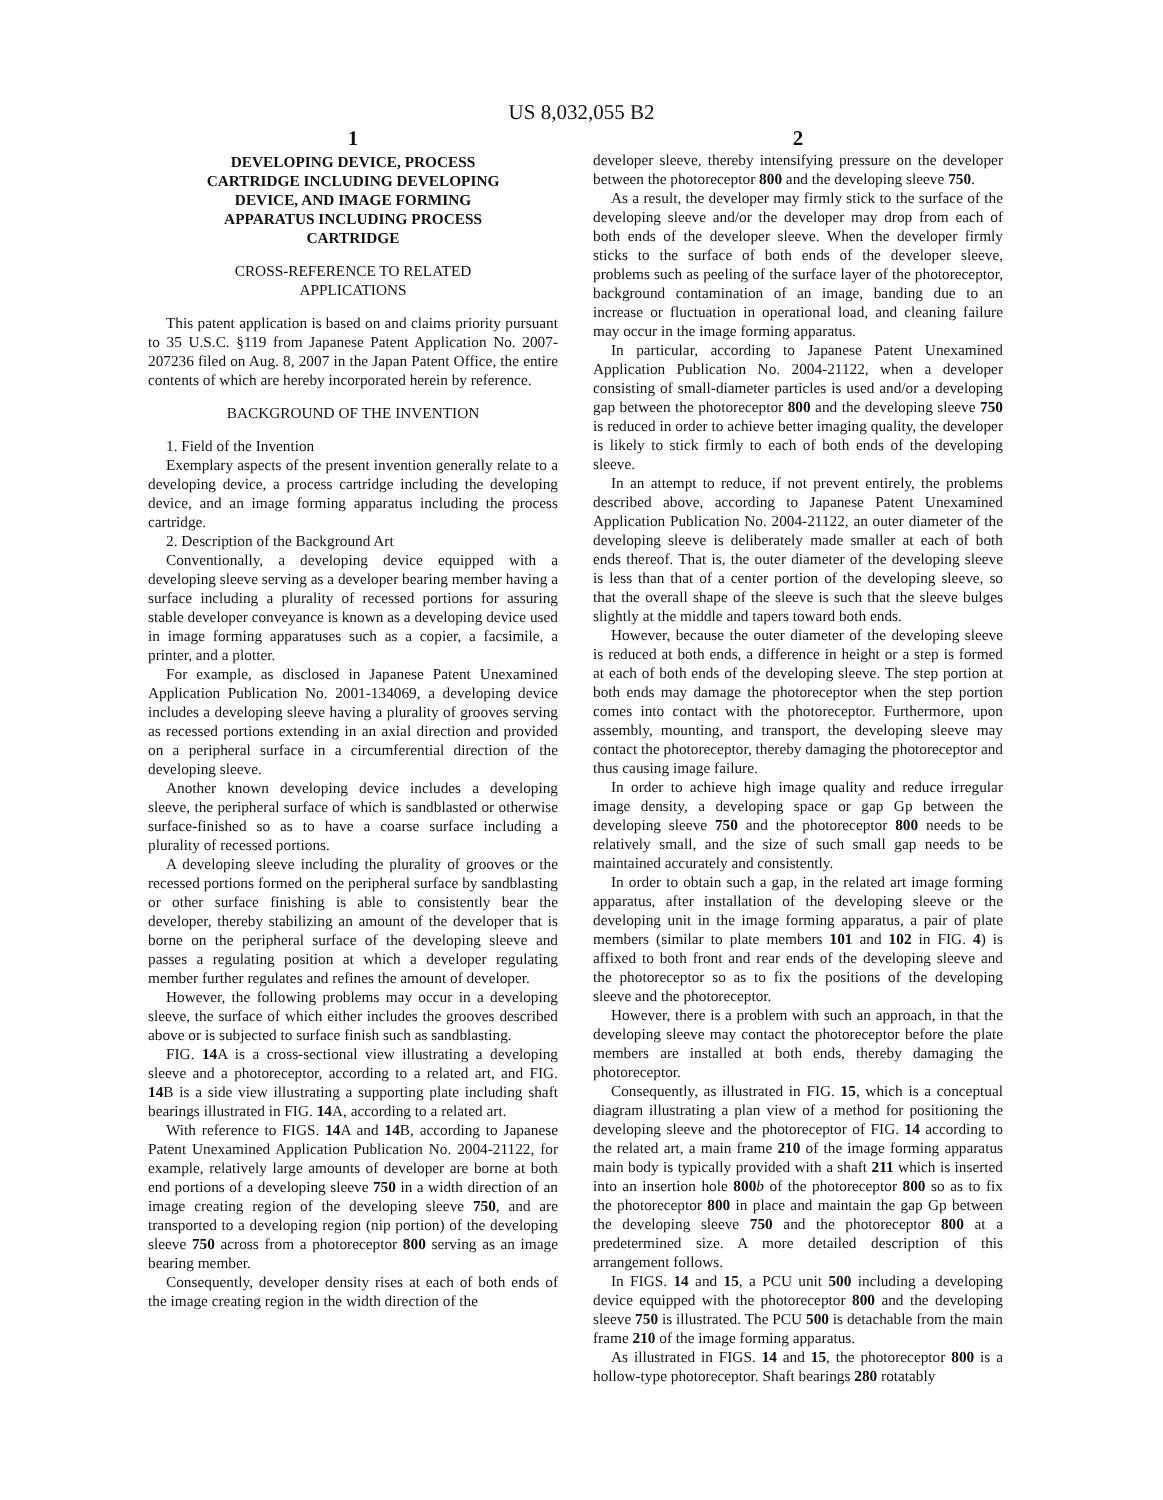US 8,032,055 B2
1
DEVELOPING DEVICE, PROCESS
CARTRIDGE INCLUDING DEVELOPING
DEVICE, AND IMAGE FORMING
APPARATUS INCLUDING PROCESS
CARTRIDGE
CROSS-REFERENCE TO RELATED
APPLICATIONS
This patent application is based on and claims priority pursuant to 35 U.S.C. §119 from Japanese Patent Application No. 2007-207236 filed on Aug. 8, 2007 in the Japan Patent Office, the entire contents of which are hereby incorporated herein by reference.
BACKGROUND OF THE INVENTION
1. Field of the Invention
Exemplary aspects of the present invention generally relate to a developing device, a process cartridge including the developing device, and an image forming apparatus including the process cartridge.
2. Description of the Background Art
Conventionally, a developing device equipped with a developing sleeve serving as a developer bearing member having a surface including a plurality of recessed portions for assuring stable developer conveyance is known as a developing device used in image forming apparatuses such as a copier, a facsimile, a printer, and a plotter.
For example, as disclosed in Japanese Patent Unexamined Application Publication No. 2001-134069, a developing device includes a developing sleeve having a plurality of grooves serving as recessed portions extending in an axial direction and provided on a peripheral surface in a circumferential direction of the developing sleeve.
Another known developing device includes a developing sleeve, the peripheral surface of which is sandblasted or otherwise surface-finished so as to have a coarse surface including a plurality of recessed portions.
A developing sleeve including the plurality of grooves or the recessed portions formed on the peripheral surface by sandblasting or other surface finishing is able to consistently bear the developer, thereby stabilizing an amount of the developer that is borne on the peripheral surface of the developing sleeve and passes a regulating position at which a developer regulating member further regulates and refines the amount of developer.
However, the following problems may occur in a developing sleeve, the surface of which either includes the grooves described above or is subjected to surface finish such as sandblasting.
FIG. 14 A is a cross-sectional view illustrating a developing sleeve and a photoreceptor, according to a related art, and FIG. 14 B is a side view illustrating a supporting plate including shaft bearings illustrated in FIG. 14 A, according to a related art.
With reference to FIGS. 14 A and 14 B, according to Japanese Patent Unexamined Application Publication No. 2004-21122, for example, relatively large amounts of developer are borne at both end portions of a developing sleeve 750 in a width direction of an image creating region of the developing sleeve 750, and are transported to a developing region (nip portion) of the developing sleeve 750 across from a photoreceptor 800 serving as an image bearing member.
Consequently, developer density rises at each of both ends of the image creating region in the width direction of the
2
developer sleeve, thereby intensifying pressure on the developer between the photoreceptor 800 and the developing sleeve 750.
As a result, the developer may firmly stick to the surface of the developing sleeve and/or the developer may drop from each of both ends of the developer sleeve. When the developer firmly sticks to the surface of both ends of the developer sleeve, problems such as peeling of the surface layer of the photoreceptor, background contamination of an image, banding due to an increase or fluctuation in operational load, and cleaning failure may occur in the image forming apparatus.
In particular, according to Japanese Patent Unexamined Application Publication No. 2004-21122, when a developer consisting of small-diameter particles is used and/or a developing gap between the photoreceptor 800 and the developing sleeve 750 is reduced in order to achieve better imaging quality, the developer is likely to stick firmly to each of both ends of the developing sleeve.
In an attempt to reduce, if not prevent entirely, the problems described above, according to Japanese Patent Unexamined Application Publication No. 2004-21122, an outer diameter of the developing sleeve is deliberately made smaller at each of both ends thereof. That is, the outer diameter of the developing sleeve is less than that of a center portion of the developing sleeve, so that the overall shape of the sleeve is such that the sleeve bulges slightly at the middle and tapers toward both ends.
However, because the outer diameter of the developing sleeve is reduced at both ends, a difference in height or a step is formed at each of both ends of the developing sleeve. The step portion at both ends may damage the photoreceptor when the step portion comes into contact with the photoreceptor. Furthermore, upon assembly, mounting, and transport, the developing sleeve may contact the photoreceptor, thereby damaging the photoreceptor and thus causing image failure.
In order to achieve high image quality and reduce irregular image density, a developing space or gap Gp between the developing sleeve 750 and the photoreceptor 800 needs to be relatively small, and the size of such small gap needs to be maintained accurately and consistently.
In order to obtain such a gap, in the related art image forming apparatus, after installation of the developing sleeve or the developing unit in the image forming apparatus, a pair of plate members (similar to plate members 101 and 102 in FIG. 4) is affixed to both front and rear ends of the developing sleeve and the photoreceptor so as to fix the positions of the developing sleeve and the photoreceptor.
However, there is a problem with such an approach, in that the developing sleeve may contact the photoreceptor before the plate members are installed at both ends, thereby damaging the photoreceptor.
Consequently, as illustrated in FIG. 15, which is a conceptual diagram illustrating a plan view of a method for positioning the developing sleeve and the photoreceptor of FIG. 14 according to the related art, a main frame 210 of the image forming apparatus main body is typically provided with a shaft 211 which is inserted into an insertion hole 800 b of the photoreceptor 800 so as to fix the photoreceptor 800 in place and maintain the gap Gp between the developing sleeve 750 and the photoreceptor 800 at a predetermined size. A more detailed description of this arrangement follows.
In FIGS. 14 and 15, a PCU unit 500 including a developing device equipped with the photoreceptor 800 and the developing sleeve 750 is illustrated. The PCU 500 is detachable from the main frame 210 of the image forming apparatus.
As illustrated in FIGS. 14 and 15, the photoreceptor 800 is a hollow-type photoreceptor. Shaft bearings 280 rotatably